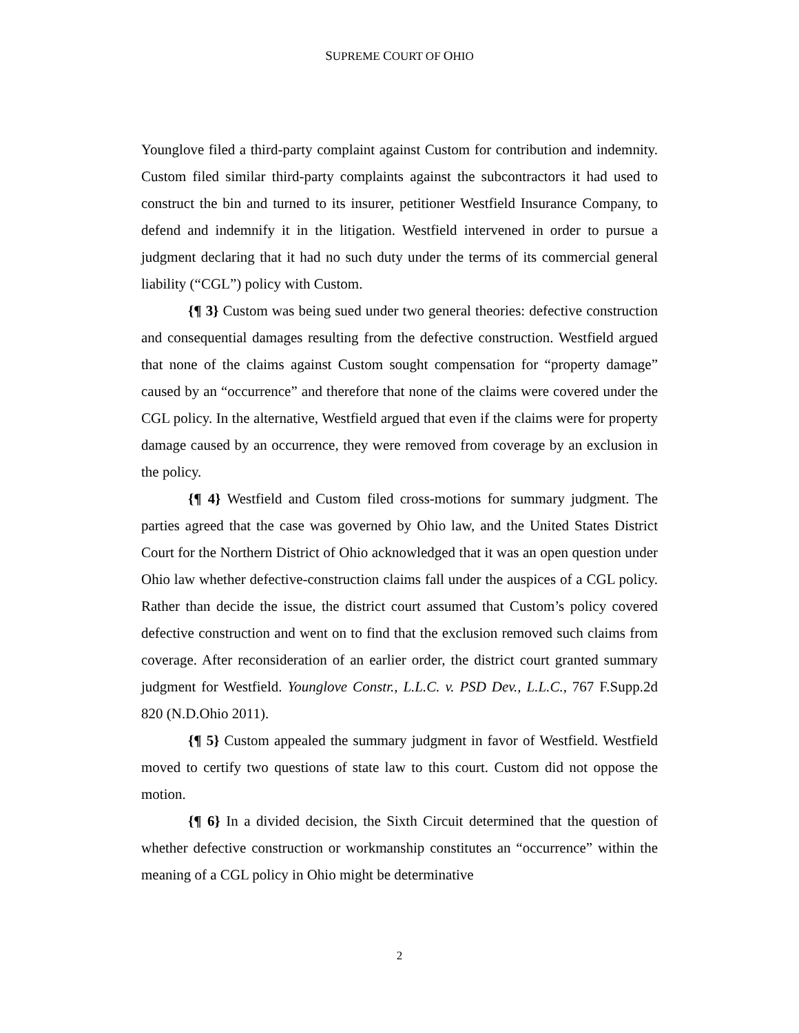SUPREME COURT OF OHIO
Younglove filed a third-party complaint against Custom for contribution and indemnity. Custom filed similar third-party complaints against the subcontractors it had used to construct the bin and turned to its insurer, petitioner Westfield Insurance Company, to defend and indemnify it in the litigation. Westfield intervened in order to pursue a judgment declaring that it had no such duty under the terms of its commercial general liability (“CGL”) policy with Custom.
{¶ 3} Custom was being sued under two general theories: defective construction and consequential damages resulting from the defective construction. Westfield argued that none of the claims against Custom sought compensation for “property damage” caused by an “occurrence” and therefore that none of the claims were covered under the CGL policy. In the alternative, Westfield argued that even if the claims were for property damage caused by an occurrence, they were removed from coverage by an exclusion in the policy.
{¶ 4} Westfield and Custom filed cross-motions for summary judgment. The parties agreed that the case was governed by Ohio law, and the United States District Court for the Northern District of Ohio acknowledged that it was an open question under Ohio law whether defective-construction claims fall under the auspices of a CGL policy. Rather than decide the issue, the district court assumed that Custom’s policy covered defective construction and went on to find that the exclusion removed such claims from coverage. After reconsideration of an earlier order, the district court granted summary judgment for Westfield. Younglove Constr., L.L.C. v. PSD Dev., L.L.C., 767 F.Supp.2d 820 (N.D.Ohio 2011).
{¶ 5} Custom appealed the summary judgment in favor of Westfield. Westfield moved to certify two questions of state law to this court. Custom did not oppose the motion.
{¶ 6} In a divided decision, the Sixth Circuit determined that the question of whether defective construction or workmanship constitutes an “occurrence” within the meaning of a CGL policy in Ohio might be determinative
2